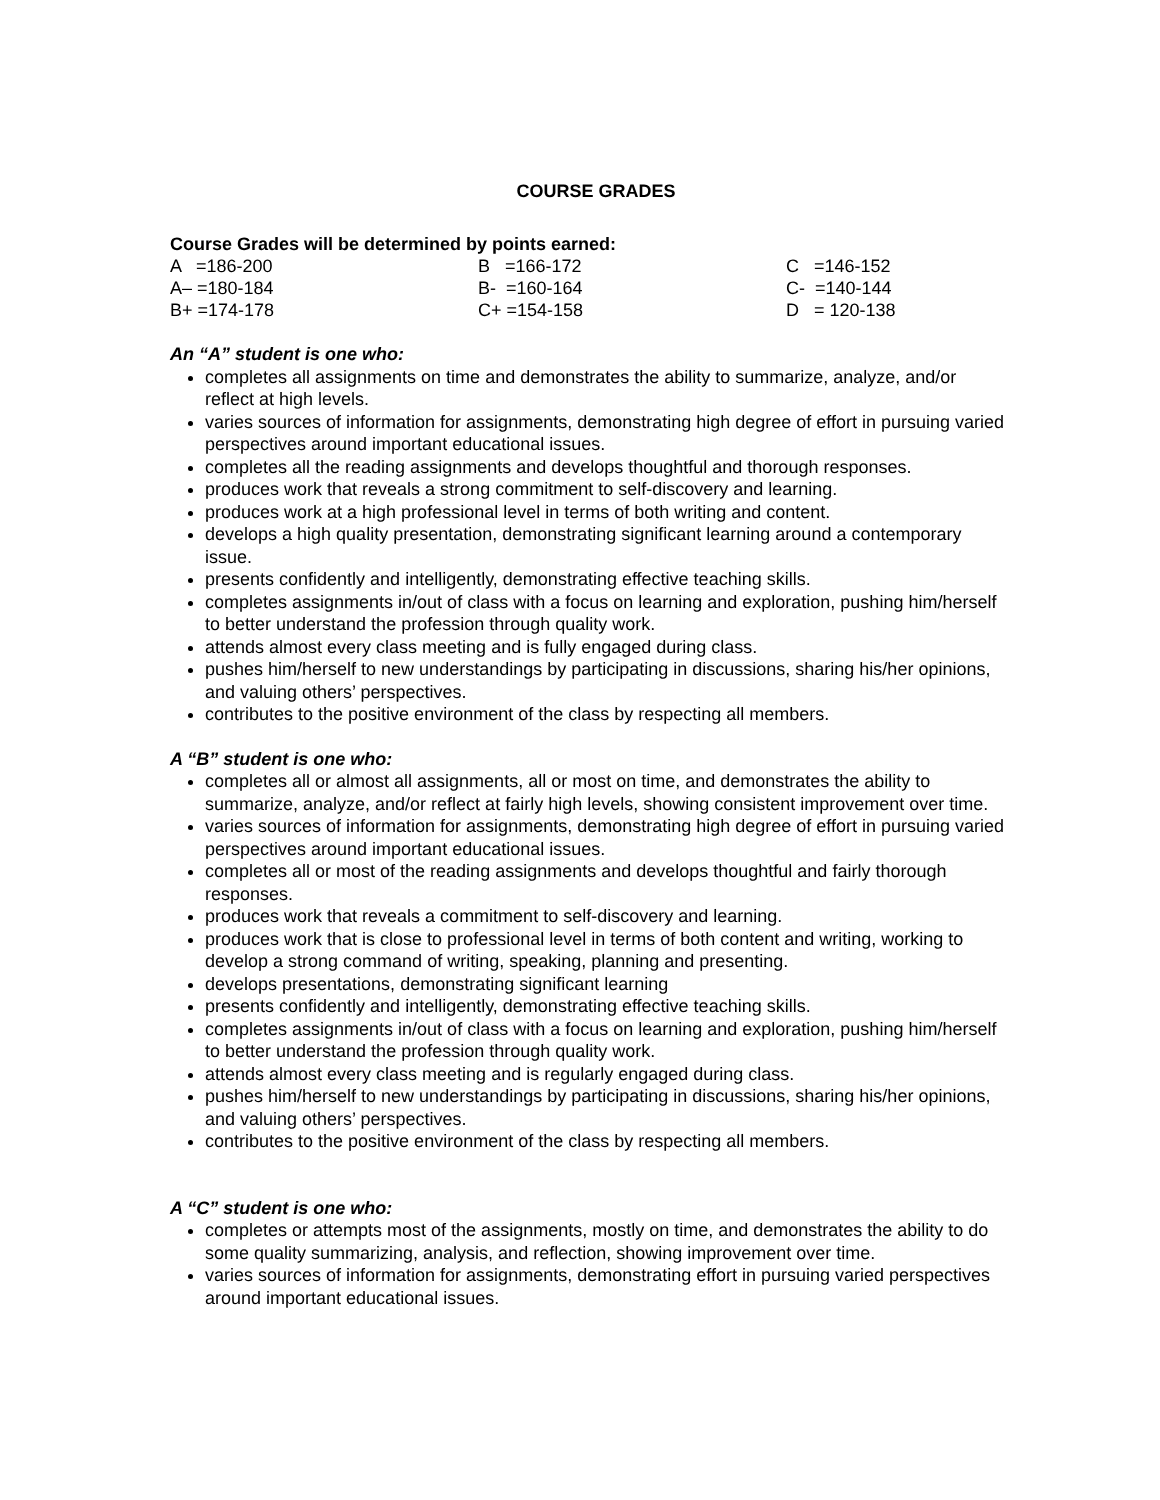COURSE GRADES
Course Grades will be determined by points earned:
| A =186-200 | B =166-172 | C =146-152 |
| A– =180-184 | B- =160-164 | C- =140-144 |
| B+ =174-178 | C+ =154-158 | D = 120-138 |
An “A” student is one who:
completes all assignments on time and demonstrates the ability to summarize, analyze, and/or reflect at high levels.
varies sources of information for assignments, demonstrating high degree of effort in pursuing varied perspectives around important educational issues.
completes all the reading assignments and develops thoughtful and thorough responses.
produces work that reveals a strong commitment to self-discovery and learning.
produces work at a high professional level in terms of both writing and content.
develops a high quality presentation, demonstrating significant learning around a contemporary issue.
presents confidently and intelligently, demonstrating effective teaching skills.
completes assignments in/out of class with a focus on learning and exploration, pushing him/herself to better understand the profession through quality work.
attends almost every class meeting and is fully engaged during class.
pushes him/herself to new understandings by participating in discussions, sharing his/her opinions, and valuing others’ perspectives.
contributes to the positive environment of the class by respecting all members.
A “B” student is one who:
completes all or almost all assignments, all or most on time, and demonstrates the ability to summarize, analyze, and/or reflect at fairly high levels, showing consistent improvement over time.
varies sources of information for assignments, demonstrating high degree of effort in pursuing varied perspectives around important educational issues.
completes all or most of the reading assignments and develops thoughtful and fairly thorough responses.
produces work that reveals a commitment to self-discovery and learning.
produces work that is close to professional level in terms of both content and writing, working to develop a strong command of writing, speaking, planning and presenting.
develops presentations, demonstrating significant learning
presents confidently and intelligently, demonstrating effective teaching skills.
completes assignments in/out of class with a focus on learning and exploration, pushing him/herself to better understand the profession through quality work.
attends almost every class meeting and is regularly engaged during class.
pushes him/herself to new understandings by participating in discussions, sharing his/her opinions, and valuing others’ perspectives.
contributes to the positive environment of the class by respecting all members.
A “C” student is one who:
completes or attempts most of the assignments, mostly on time, and demonstrates the ability to do some quality summarizing, analysis, and reflection, showing improvement over time.
varies sources of information for assignments, demonstrating effort in pursuing varied perspectives around important educational issues.